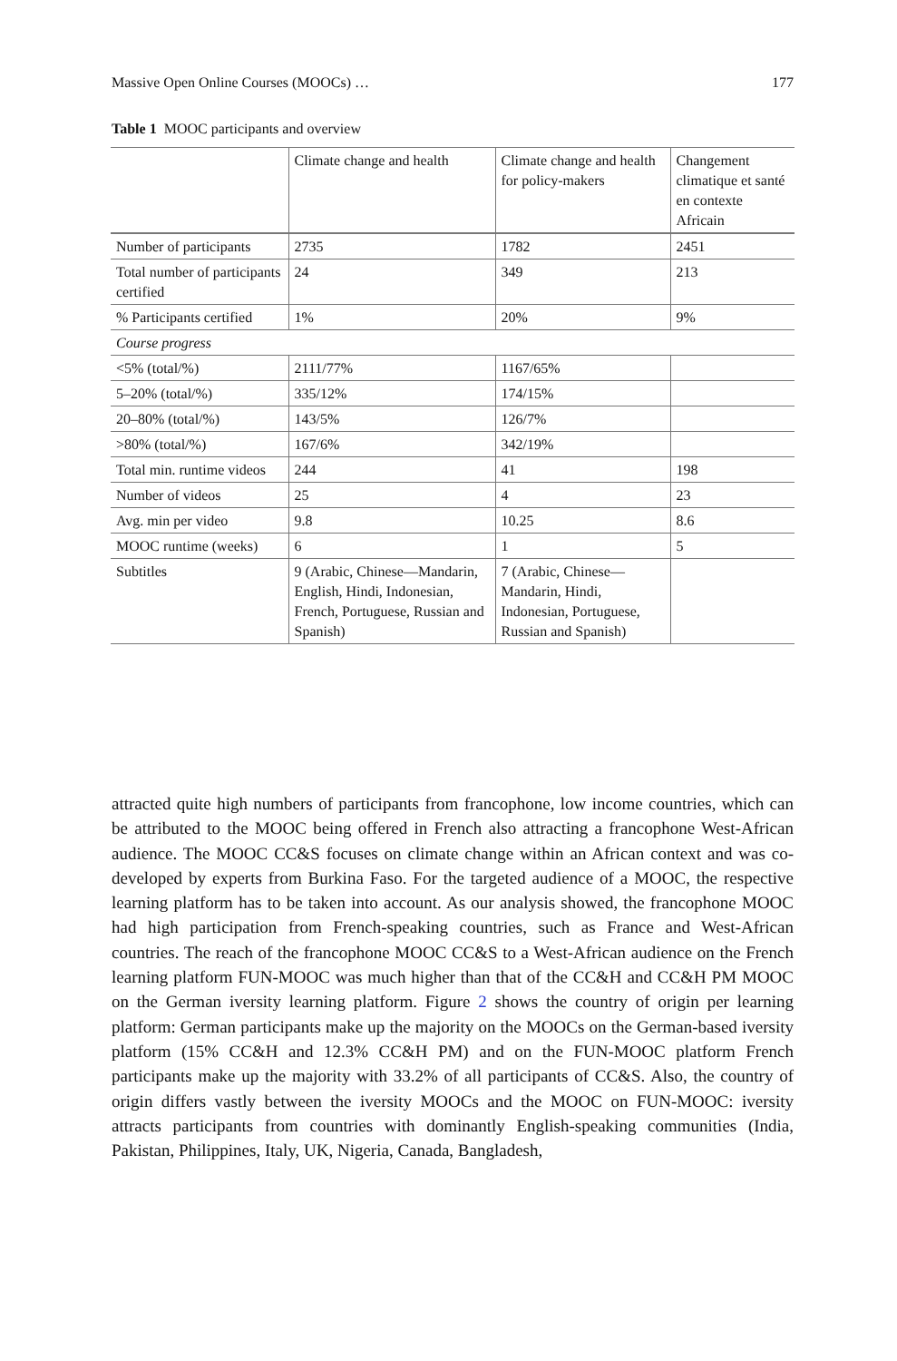Massive Open Online Courses (MOOCs) … 177
Table 1 MOOC participants and overview
| | Climate change and health | Climate change and health for policy-makers | Changement climatique et santé en contexte Africain |
| --- | --- | --- | --- |
| Number of participants | 2735 | 1782 | 2451 |
| Total number of participants certified | 24 | 349 | 213 |
| % Participants certified | 1% | 20% | 9% |
| Course progress | | | |
| <5% (total/%) | 2111/77% | 1167/65% | |
| 5–20% (total/%) | 335/12% | 174/15% | |
| 20–80% (total/%) | 143/5% | 126/7% | |
| >80% (total/%) | 167/6% | 342/19% | |
| Total min. runtime videos | 244 | 41 | 198 |
| Number of videos | 25 | 4 | 23 |
| Avg. min per video | 9.8 | 10.25 | 8.6 |
| MOOC runtime (weeks) | 6 | 1 | 5 |
| Subtitles | 9 (Arabic, Chinese—Mandarin, English, Hindi, Indonesian, French, Portuguese, Russian and Spanish) | 7 (Arabic, Chinese—Mandarin, Hindi, Indonesian, Portuguese, Russian and Spanish) | |
attracted quite high numbers of participants from francophone, low income countries, which can be attributed to the MOOC being offered in French also attracting a francophone West-African audience. The MOOC CC&S focuses on climate change within an African context and was co-developed by experts from Burkina Faso. For the targeted audience of a MOOC, the respective learning platform has to be taken into account. As our analysis showed, the francophone MOOC had high participation from French-speaking countries, such as France and West-African countries. The reach of the francophone MOOC CC&S to a West-African audience on the French learning platform FUN-MOOC was much higher than that of the CC&H and CC&H PM MOOC on the German iversity learning platform. Figure 2 shows the country of origin per learning platform: German participants make up the majority on the MOOCs on the German-based iversity platform (15% CC&H and 12.3% CC&H PM) and on the FUN-MOOC platform French participants make up the majority with 33.2% of all participants of CC&S. Also, the country of origin differs vastly between the iversity MOOCs and the MOOC on FUN-MOOC: iversity attracts participants from countries with dominantly English-speaking communities (India, Pakistan, Philippines, Italy, UK, Nigeria, Canada, Bangladesh,